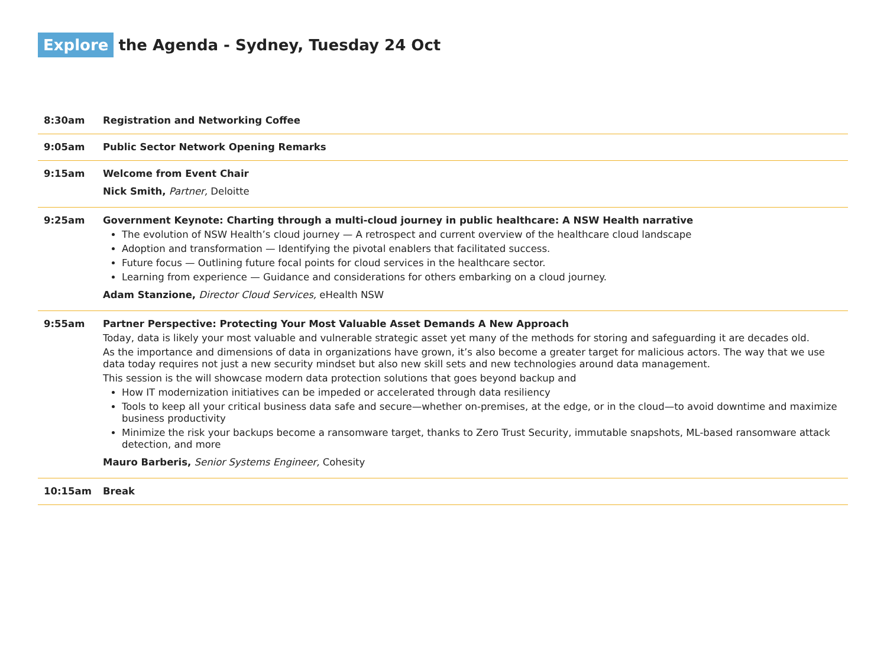Explore the Agenda - Sydney, Tuesday 24 Oct
| 8:30am | Registration and Networking Coffee |
| 9:05am | Public Sector Network Opening Remarks |
| 9:15am | Welcome from Event Chair Nick Smith, Partner, Deloitte |
| 9:25am | Government Keynote: Charting through a multi-cloud journey in public healthcare: A NSW Health narrative The evolution of NSW Health’s cloud journey — A retrospect and current overview of the healthcare cloud landscape Adoption and transformation — Identifying the pivotal enablers that facilitated success. Future focus — Outlining future focal points for cloud services in the healthcare sector. Learning from experience — Guidance and considerations for others embarking on a cloud journey. Adam Stanzione, Director Cloud Services, eHealth NSW |
| 9:55am | Partner Perspective: Protecting Your Most Valuable Asset Demands A New Approach Today, data is likely your most valuable and vulnerable strategic asset yet many of the methods for storing and safeguarding it are decades old. As the importance and dimensions of data in organizations have grown, it’s also become a greater target for malicious actors. The way that we use data today requires not just a new security mindset but also new skill sets and new technologies around data management. This session is the will showcase modern data protection solutions that goes beyond backup and How IT modernization initiatives can be impeded or accelerated through data resiliency Tools to keep all your critical business data safe and secure—whether on-premises, at the edge, or in the cloud—to avoid downtime and maximize business productivity Minimize the risk your backups become a ransomware target, thanks to Zero Trust Security, immutable snapshots, ML-based ransomware attack detection, and more Mauro Barberis, Senior Systems Engineer, Cohesity |
| 10:15am | Break |